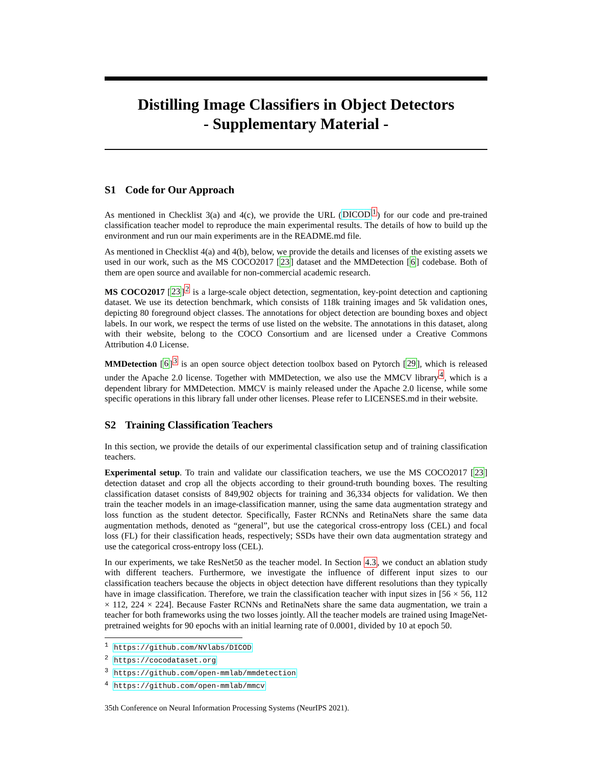Distilling Image Classifiers in Object Detectors
- Supplementary Material -
S1 Code for Our Approach
As mentioned in Checklist 3(a) and 4(c), we provide the URL (DICOD<sup>1</sup>) for our code and pre-trained classification teacher model to reproduce the main experimental results. The details of how to build up the environment and run our main experiments are in the README.md file.
As mentioned in Checklist 4(a) and 4(b), below, we provide the details and licenses of the existing assets we used in our work, such as the MS COCO2017 [23] dataset and the MMDetection [6] codebase. Both of them are open source and available for non-commercial academic research.
MS COCO2017 [23]<sup>2</sup> is a large-scale object detection, segmentation, key-point detection and captioning dataset. We use its detection benchmark, which consists of 118k training images and 5k validation ones, depicting 80 foreground object classes. The annotations for object detection are bounding boxes and object labels. In our work, we respect the terms of use listed on the website. The annotations in this dataset, along with their website, belong to the COCO Consortium and are licensed under a Creative Commons Attribution 4.0 License.
MMDetection [6]<sup>3</sup> is an open source object detection toolbox based on Pytorch [29], which is released under the Apache 2.0 license. Together with MMDetection, we also use the MMCV library<sup>4</sup>, which is a dependent library for MMDetection. MMCV is mainly released under the Apache 2.0 license, while some specific operations in this library fall under other licenses. Please refer to LICENSES.md in their website.
S2 Training Classification Teachers
In this section, we provide the details of our experimental classification setup and of training classification teachers.
Experimental setup. To train and validate our classification teachers, we use the MS COCO2017 [23] detection dataset and crop all the objects according to their ground-truth bounding boxes. The resulting classification dataset consists of 849,902 objects for training and 36,334 objects for validation. We then train the teacher models in an image-classification manner, using the same data augmentation strategy and loss function as the student detector. Specifically, Faster RCNNs and RetinaNets share the same data augmentation methods, denoted as “general”, but use the categorical cross-entropy loss (CEL) and focal loss (FL) for their classification heads, respectively; SSDs have their own data augmentation strategy and use the categorical cross-entropy loss (CEL).
In our experiments, we take ResNet50 as the teacher model. In Section 4.3, we conduct an ablation study with different teachers. Furthermore, we investigate the influence of different input sizes to our classification teachers because the objects in object detection have different resolutions than they typically have in image classification. Therefore, we train the classification teacher with input sizes in [56 × 56, 112 × 112, 224 × 224]. Because Faster RCNNs and RetinaNets share the same data augmentation, we train a teacher for both frameworks using the two losses jointly. All the teacher models are trained using ImageNet-pretrained weights for 90 epochs with an initial learning rate of 0.0001, divided by 10 at epoch 50.
<sup>1</sup> https://github.com/NVlabs/DICOD
<sup>2</sup> https://cocodataset.org
<sup>3</sup> https://github.com/open-mmlab/mmdetection
<sup>4</sup> https://github.com/open-mmlab/mmcv
35th Conference on Neural Information Processing Systems (NeurIPS 2021).